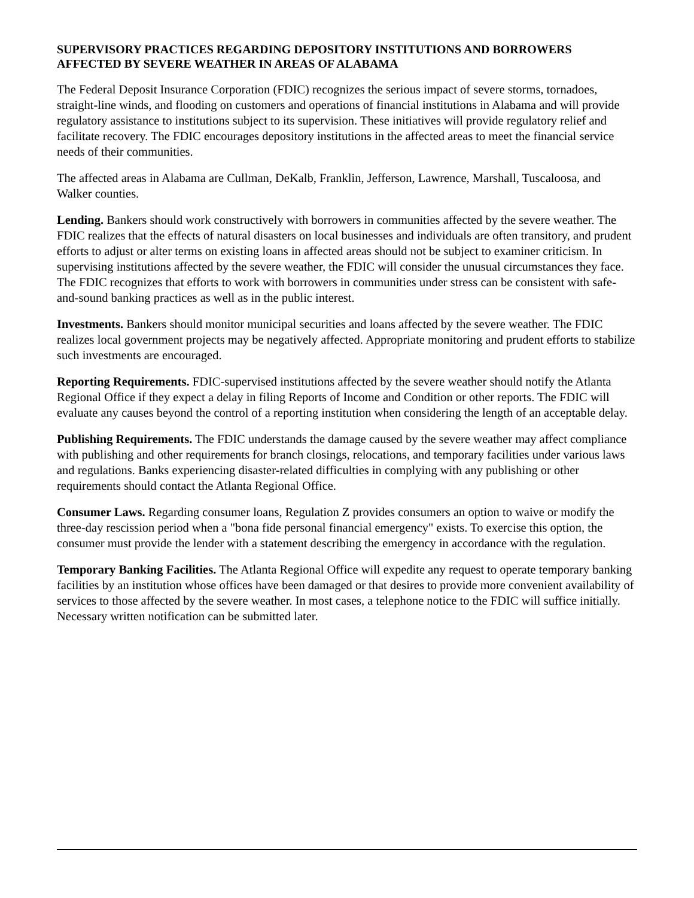SUPERVISORY PRACTICES REGARDING DEPOSITORY INSTITUTIONS AND BORROWERS AFFECTED BY SEVERE WEATHER IN AREAS OF ALABAMA
The Federal Deposit Insurance Corporation (FDIC) recognizes the serious impact of severe storms, tornadoes, straight-line winds, and flooding on customers and operations of financial institutions in Alabama and will provide regulatory assistance to institutions subject to its supervision. These initiatives will provide regulatory relief and facilitate recovery. The FDIC encourages depository institutions in the affected areas to meet the financial service needs of their communities.
The affected areas in Alabama are Cullman, DeKalb, Franklin, Jefferson, Lawrence, Marshall, Tuscaloosa, and Walker counties.
Lending. Bankers should work constructively with borrowers in communities affected by the severe weather. The FDIC realizes that the effects of natural disasters on local businesses and individuals are often transitory, and prudent efforts to adjust or alter terms on existing loans in affected areas should not be subject to examiner criticism. In supervising institutions affected by the severe weather, the FDIC will consider the unusual circumstances they face. The FDIC recognizes that efforts to work with borrowers in communities under stress can be consistent with safe-and-sound banking practices as well as in the public interest.
Investments. Bankers should monitor municipal securities and loans affected by the severe weather. The FDIC realizes local government projects may be negatively affected. Appropriate monitoring and prudent efforts to stabilize such investments are encouraged.
Reporting Requirements. FDIC-supervised institutions affected by the severe weather should notify the Atlanta Regional Office if they expect a delay in filing Reports of Income and Condition or other reports. The FDIC will evaluate any causes beyond the control of a reporting institution when considering the length of an acceptable delay.
Publishing Requirements. The FDIC understands the damage caused by the severe weather may affect compliance with publishing and other requirements for branch closings, relocations, and temporary facilities under various laws and regulations. Banks experiencing disaster-related difficulties in complying with any publishing or other requirements should contact the Atlanta Regional Office.
Consumer Laws. Regarding consumer loans, Regulation Z provides consumers an option to waive or modify the three-day rescission period when a "bona fide personal financial emergency" exists. To exercise this option, the consumer must provide the lender with a statement describing the emergency in accordance with the regulation.
Temporary Banking Facilities. The Atlanta Regional Office will expedite any request to operate temporary banking facilities by an institution whose offices have been damaged or that desires to provide more convenient availability of services to those affected by the severe weather. In most cases, a telephone notice to the FDIC will suffice initially. Necessary written notification can be submitted later.